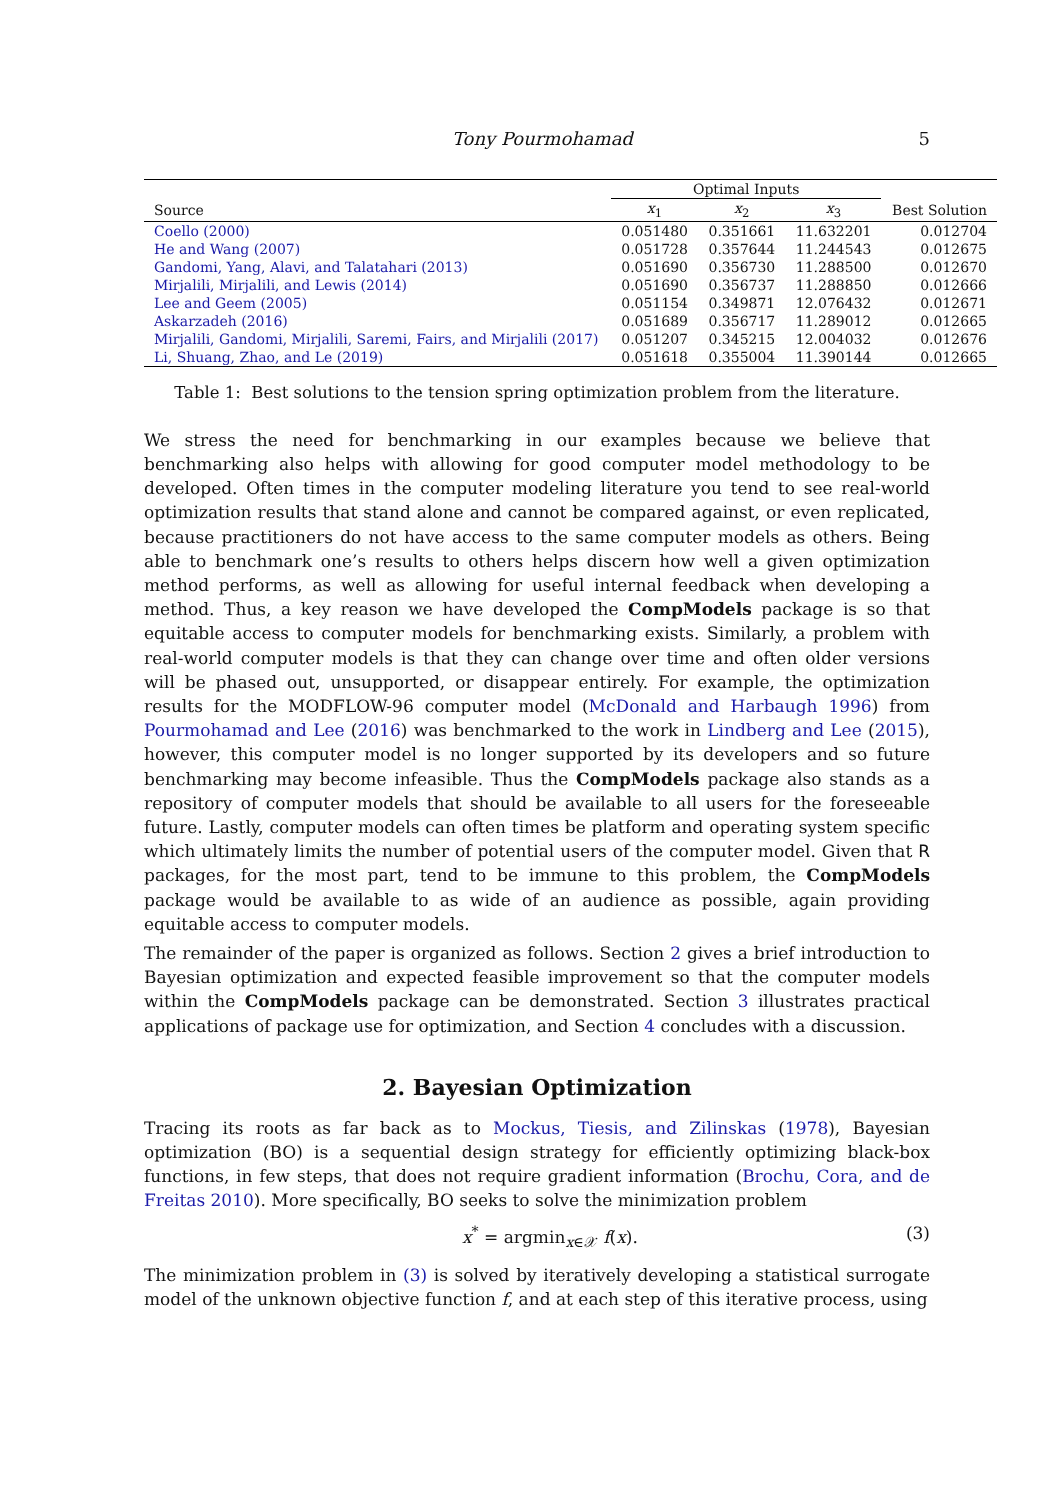Tony Pourmohamad 5
| | Optimal Inputs | | | |
| --- | --- | --- | --- | --- |
| Source | x<sub>1</sub> | x<sub>2</sub> | x<sub>3</sub> | Best Solution |
| Coello (2000) | 0.051480 | 0.351661 | 11.632201 | 0.012704 |
| He and Wang (2007) | 0.051728 | 0.357644 | 11.244543 | 0.012675 |
| Gandomi, Yang, Alavi, and Talatahari (2013) | 0.051690 | 0.356730 | 11.288500 | 0.012670 |
| Mirjalili, Mirjalili, and Lewis (2014) | 0.051690 | 0.356737 | 11.288850 | 0.012666 |
| Lee and Geem (2005) | 0.051154 | 0.349871 | 12.076432 | 0.012671 |
| Askarzadeh (2016) | 0.051689 | 0.356717 | 11.289012 | 0.012665 |
| Mirjalili, Gandomi, Mirjalili, Saremi, Fairs, and Mirjalili (2017) | 0.051207 | 0.345215 | 12.004032 | 0.012676 |
| Li, Shuang, Zhao, and Le (2019) | 0.051618 | 0.355004 | 11.390144 | 0.012665 |
Table 1: Best solutions to the tension spring optimization problem from the literature.
We stress the need for benchmarking in our examples because we believe that benchmarking also helps with allowing for good computer model methodology to be developed. Often times in the computer modeling literature you tend to see real-world optimization results that stand alone and cannot be compared against, or even replicated, because practitioners do not have access to the same computer models as others. Being able to benchmark one’s results to others helps discern how well a given optimization method performs, as well as allowing for useful internal feedback when developing a method. Thus, a key reason we have developed the CompModels package is so that equitable access to computer models for benchmarking exists. Similarly, a problem with real-world computer models is that they can change over time and often older versions will be phased out, unsupported, or disappear entirely. For example, the optimization results for the MODFLOW-96 computer model (McDonald and Harbaugh 1996) from Pourmohamad and Lee (2016) was benchmarked to the work in Lindberg and Lee (2015), however, this computer model is no longer supported by its developers and so future benchmarking may become infeasible. Thus the CompModels package also stands as a repository of computer models that should be available to all users for the foreseeable future. Lastly, computer models can often times be platform and operating system specific which ultimately limits the number of potential users of the computer model. Given that R packages, for the most part, tend to be immune to this problem, the CompModels package would be available to as wide of an audience as possible, again providing equitable access to computer models.
The remainder of the paper is organized as follows. Section 2 gives a brief introduction to Bayesian optimization and expected feasible improvement so that the computer models within the CompModels package can be demonstrated. Section 3 illustrates practical applications of package use for optimization, and Section 4 concludes with a discussion.
2. Bayesian Optimization
Tracing its roots as far back as to Mockus, Tiesis, and Zilinskas (1978), Bayesian optimization (BO) is a sequential design strategy for efficiently optimizing black-box functions, in few steps, that does not require gradient information (Brochu, Cora, and de Freitas 2010). More specifically, BO seeks to solve the minimization problem
x<sup>*</sup> = argmin<sub>x∈𝒳</sub> f(x). (3)
The minimization problem in (3) is solved by iteratively developing a statistical surrogate model of the unknown objective function f, and at each step of this iterative process, using